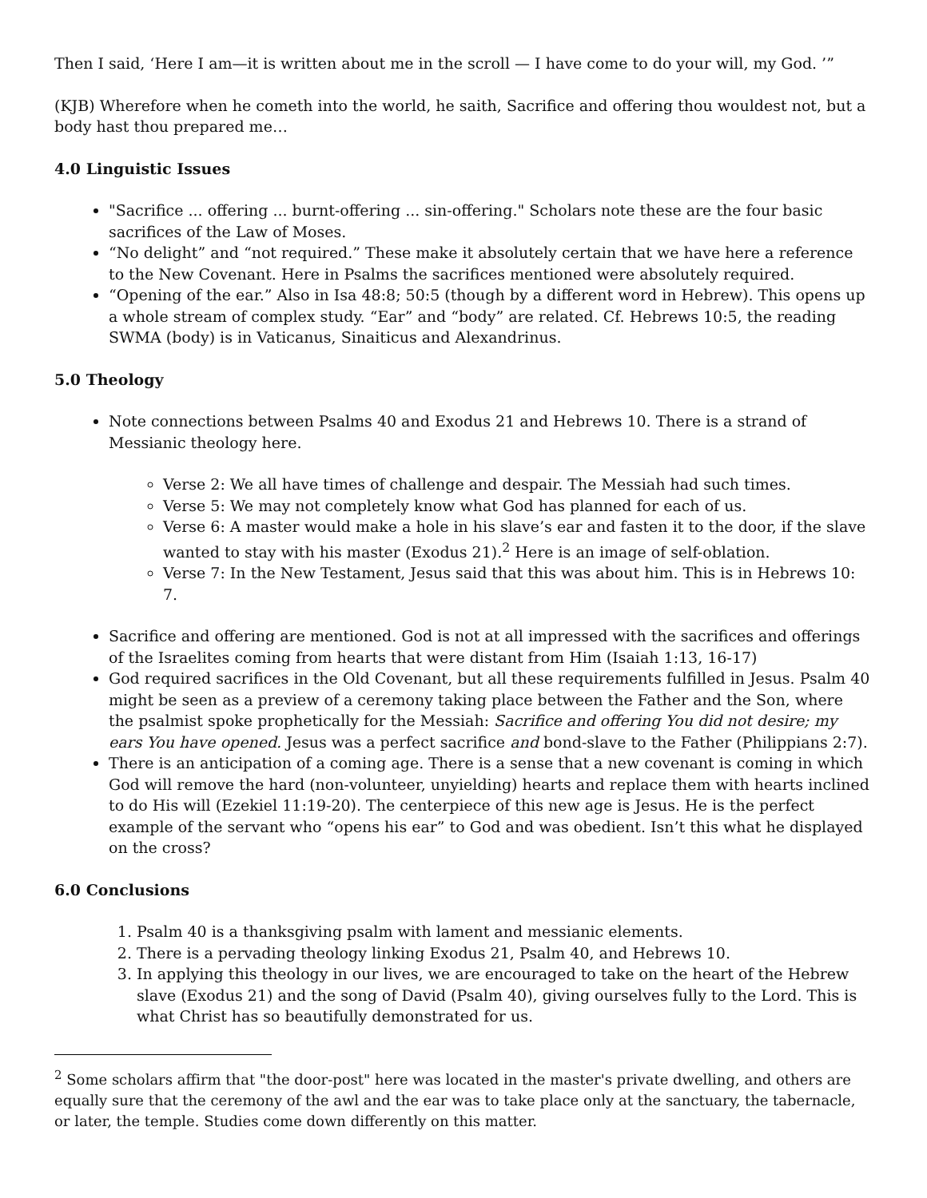Then I said, ‘Here I am—it is written about me in the scroll — I have come to do your will, my God. ’”
(KJB) Wherefore when he cometh into the world, he saith, Sacrifice and offering thou wouldest not, but a body hast thou prepared me…
4.0 Linguistic Issues
"Sacrifice ... offering ... burnt-offering ... sin-offering." Scholars note these are the four basic sacrifices of the Law of Moses.
“No delight” and “not required.” These make it absolutely certain that we have here a reference to the New Covenant. Here in Psalms the sacrifices mentioned were absolutely required.
“Opening of the ear.” Also in Isa 48:8; 50:5 (though by a different word in Hebrew). This opens up a whole stream of complex study. “Ear” and “body” are related. Cf. Hebrews 10:5, the reading SWMA (body) is in Vaticanus, Sinaiticus and Alexandrinus.
5.0 Theology
Note connections between Psalms 40 and Exodus 21 and Hebrews 10. There is a strand of Messianic theology here.
Verse 2: We all have times of challenge and despair. The Messiah had such times.
Verse 5: We may not completely know what God has planned for each of us.
Verse 6: A master would make a hole in his slave’s ear and fasten it to the door, if the slave wanted to stay with his master (Exodus 21).<sup>2</sup> Here is an image of self-oblation.
Verse 7: In the New Testament, Jesus said that this was about him. This is in Hebrews 10: 7.
Sacrifice and offering are mentioned. God is not at all impressed with the sacrifices and offerings of the Israelites coming from hearts that were distant from Him (Isaiah 1:13, 16-17)
God required sacrifices in the Old Covenant, but all these requirements fulfilled in Jesus. Psalm 40 might be seen as a preview of a ceremony taking place between the Father and the Son, where the psalmist spoke prophetically for the Messiah: Sacrifice and offering You did not desire; my ears You have opened. Jesus was a perfect sacrifice and bond-slave to the Father (Philippians 2:7).
There is an anticipation of a coming age. There is a sense that a new covenant is coming in which God will remove the hard (non-volunteer, unyielding) hearts and replace them with hearts inclined to do His will (Ezekiel 11:19-20). The centerpiece of this new age is Jesus. He is the perfect example of the servant who “opens his ear” to God and was obedient. Isn’t this what he displayed on the cross?
6.0 Conclusions
1. Psalm 40 is a thanksgiving psalm with lament and messianic elements.
2. There is a pervading theology linking Exodus 21, Psalm 40, and Hebrews 10.
3. In applying this theology in our lives, we are encouraged to take on the heart of the Hebrew slave (Exodus 21) and the song of David (Psalm 40), giving ourselves fully to the Lord. This is what Christ has so beautifully demonstrated for us.
<sup>2</sup> Some scholars affirm that "the door-post" here was located in the master's private dwelling, and others are equally sure that the ceremony of the awl and the ear was to take place only at the sanctuary, the tabernacle, or later, the temple. Studies come down differently on this matter.